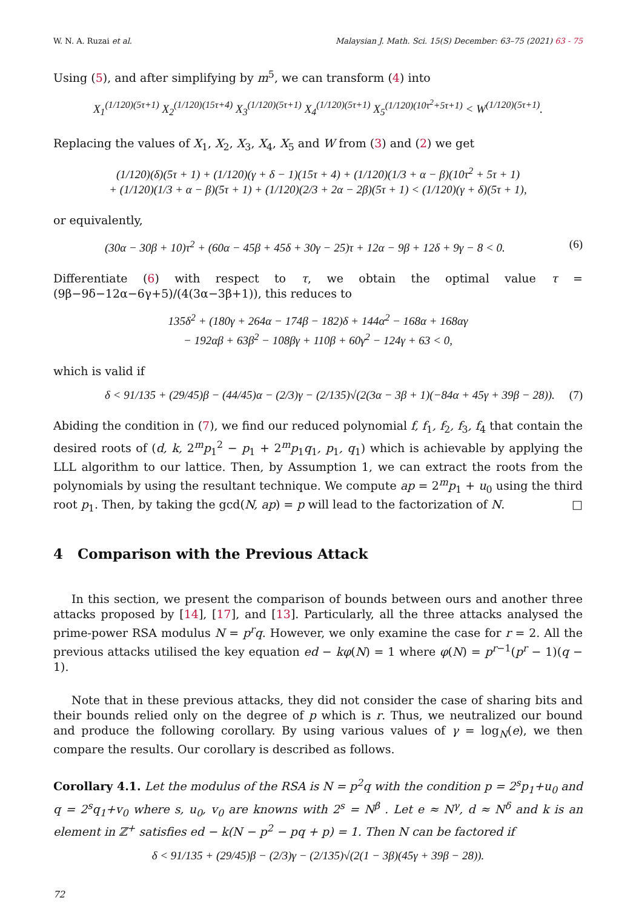W. N. A. Ruzai et al. Malaysian J. Math. Sci. 15(S) December: 63–75 (2021) 63 - 75
Using (5), and after simplifying by m<sup>5</sup>, we can transform (4) into
X<sub>1</sub><sup>(1/120)(5τ+1)</sup> X<sub>2</sub><sup>(1/120)(15τ+4)</sup> X<sub>3</sub><sup>(1/120)(5τ+1)</sup> X<sub>4</sub><sup>(1/120)(5τ+1)</sup> X<sub>5</sub><sup>(1/120)(10τ<sup>2</sup>+5τ+1)</sup> < W<sup>(1/120)(5τ+1)</sup>.
Replacing the values of X<sub>1</sub>, X<sub>2</sub>, X<sub>3</sub>, X<sub>4</sub>, X<sub>5</sub> and W from (3) and (2) we get
(1/120)(δ)(5τ + 1) + (1/120)(γ + δ − 1)(15τ + 4) + (1/120)(1/3 + α − β)(10τ<sup>2</sup> + 5τ + 1)
+ (1/120)(1/3 + α − β)(5τ + 1) + (1/120)(2/3 + 2α − 2β)(5τ + 1) < (1/120)(γ + δ)(5τ + 1),
or equivalently,
(30α − 30β + 10)τ<sup>2</sup> + (60α − 45β + 45δ + 30γ − 25)τ + 12α − 9β + 12δ + 9γ − 8 < 0. (6)
Differentiate (6) with respect to τ, we obtain the optimal value τ = (9β−9δ−12α−6γ+5)/(4(3α−3β+1)), this reduces to
135δ<sup>2</sup> + (180γ + 264α − 174β − 182)δ + 144α<sup>2</sup> − 168α + 168αγ
− 192αβ + 63β<sup>2</sup> − 108βγ + 110β + 60γ<sup>2</sup> − 124γ + 63 < 0,
which is valid if
δ < 91/135 + (29/45)β − (44/45)α − (2/3)γ − (2/135)√(2(3α − 3β + 1)(−84α + 45γ + 39β − 28)). (7)
Abiding the condition in (7), we find our reduced polynomial f, f<sub>1</sub>, f<sub>2</sub>, f<sub>3</sub>, f<sub>4</sub> that contain the desired roots of (d, k, 2<sup>m</sup>p<sub>1</sub><sup>2</sup> − p<sub>1</sub> + 2<sup>m</sup>p<sub>1</sub>q<sub>1</sub>, p<sub>1</sub>, q<sub>1</sub>) which is achievable by applying the LLL algorithm to our lattice. Then, by Assumption 1, we can extract the roots from the polynomials by using the resultant technique. We compute ap = 2<sup>m</sup>p<sub>1</sub> + u<sub>0</sub> using the third root p<sub>1</sub>. Then, by taking the gcd(N, ap) = p will lead to the factorization of N. □
4 Comparison with the Previous Attack
In this section, we present the comparison of bounds between ours and another three attacks proposed by [14], [17], and [13]. Particularly, all the three attacks analysed the prime-power RSA modulus N = p<sup>r</sup>q. However, we only examine the case for r = 2. All the previous attacks utilised the key equation ed − kφ(N) = 1 where φ(N) = p<sup>r−1</sup>(p<sup>r</sup> − 1)(q − 1).
Note that in these previous attacks, they did not consider the case of sharing bits and their bounds relied only on the degree of p which is r. Thus, we neutralized our bound and produce the following corollary. By using various values of γ = log<sub>N</sub>(e), we then compare the results. Our corollary is described as follows.
Corollary 4.1. Let the modulus of the RSA is N = p<sup>2</sup>q with the condition p = 2<sup>s</sup>p<sub>1</sub>+u<sub>0</sub> and q = 2<sup>s</sup>q<sub>1</sub>+v<sub>0</sub> where s, u<sub>0</sub>, v<sub>0</sub> are knowns with 2<sup>s</sup> = N<sup>β</sup> . Let e ≈ N<sup>γ</sup>, d ≈ N<sup>δ</sup> and k is an element in ℤ<sup>+</sup> satisfies ed − k(N − p<sup>2</sup> − pq + p) = 1. Then N can be factored if
δ < 91/135 + (29/45)β − (2/3)γ − (2/135)√(2(1 − 3β)(45γ + 39β − 28)).
72